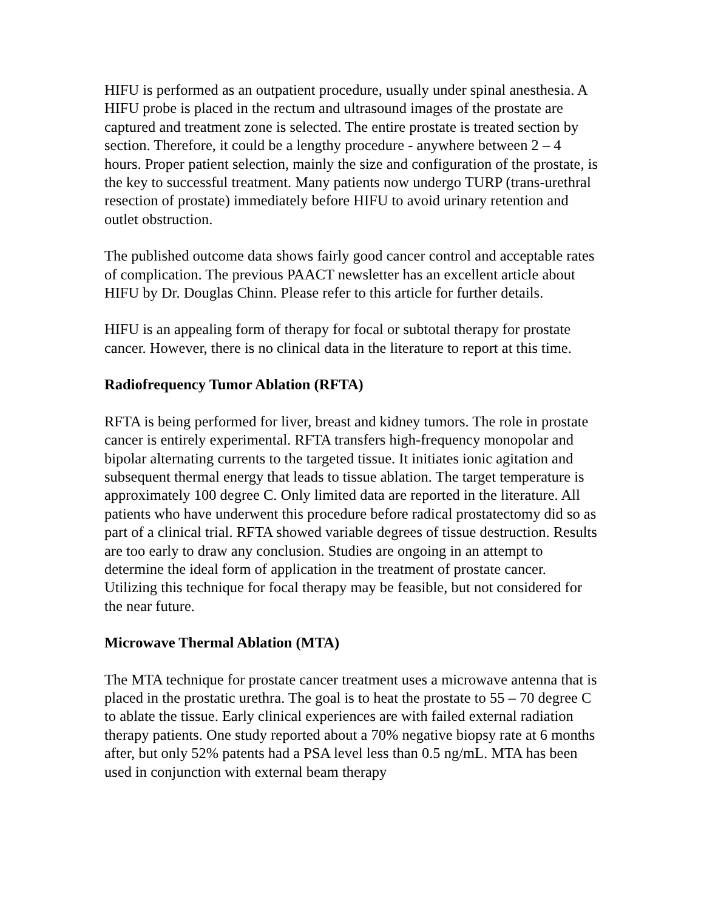HIFU is performed as an outpatient procedure, usually under spinal anesthesia. A HIFU probe is placed in the rectum and ultrasound images of the prostate are captured and treatment zone is selected. The entire prostate is treated section by section. Therefore, it could be a lengthy procedure - anywhere between 2 – 4 hours. Proper patient selection, mainly the size and configuration of the prostate, is the key to successful treatment. Many patients now undergo TURP (trans-urethral resection of prostate) immediately before HIFU to avoid urinary retention and outlet obstruction.
The published outcome data shows fairly good cancer control and acceptable rates of complication. The previous PAACT newsletter has an excellent article about HIFU by Dr. Douglas Chinn. Please refer to this article for further details.
HIFU is an appealing form of therapy for focal or subtotal therapy for prostate cancer. However, there is no clinical data in the literature to report at this time.
Radiofrequency Tumor Ablation (RFTA)
RFTA is being performed for liver, breast and kidney tumors. The role in prostate cancer is entirely experimental. RFTA transfers high-frequency monopolar and bipolar alternating currents to the targeted tissue. It initiates ionic agitation and subsequent thermal energy that leads to tissue ablation. The target temperature is approximately 100 degree C. Only limited data are reported in the literature. All patients who have underwent this procedure before radical prostatectomy did so as part of a clinical trial. RFTA showed variable degrees of tissue destruction. Results are too early to draw any conclusion. Studies are ongoing in an attempt to determine the ideal form of application in the treatment of prostate cancer. Utilizing this technique for focal therapy may be feasible, but not considered for the near future.
Microwave Thermal Ablation (MTA)
The MTA technique for prostate cancer treatment uses a microwave antenna that is placed in the prostatic urethra. The goal is to heat the prostate to 55 – 70 degree C to ablate the tissue. Early clinical experiences are with failed external radiation therapy patients. One study reported about a 70% negative biopsy rate at 6 months after, but only 52% patents had a PSA level less than 0.5 ng/mL. MTA has been used in conjunction with external beam therapy